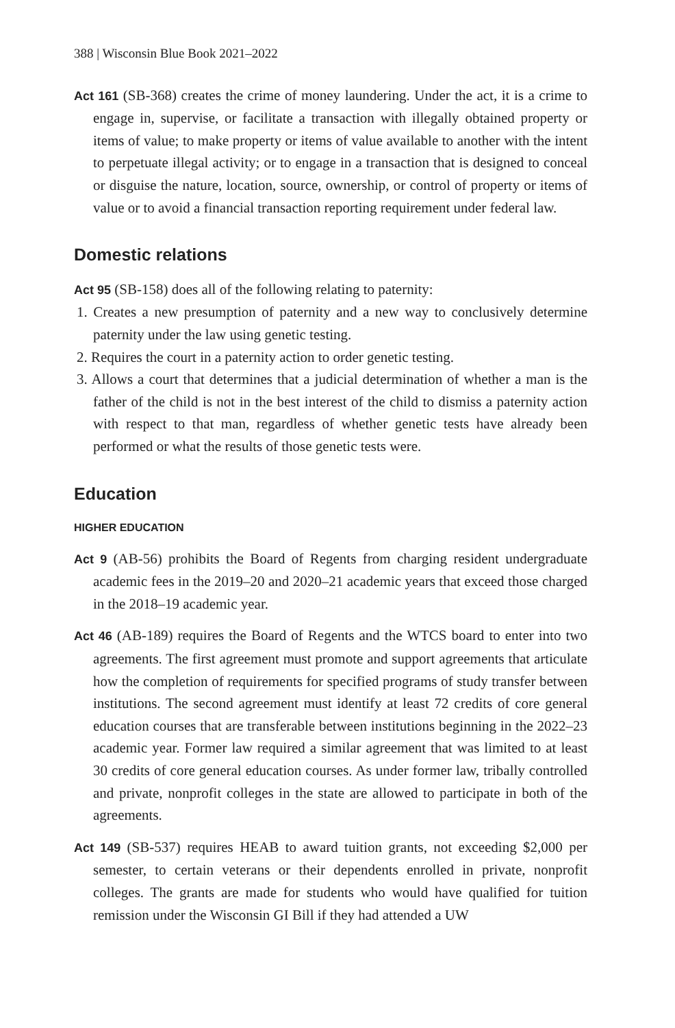388 | Wisconsin Blue Book 2021–2022
Act 161 (SB-368) creates the crime of money laundering. Under the act, it is a crime to engage in, supervise, or facilitate a transaction with illegally obtained property or items of value; to make property or items of value available to another with the intent to perpetuate illegal activity; or to engage in a transaction that is designed to conceal or disguise the nature, location, source, ownership, or control of property or items of value or to avoid a financial transaction reporting requirement under federal law.
Domestic relations
Act 95 (SB-158) does all of the following relating to paternity:
1. Creates a new presumption of paternity and a new way to conclusively determine paternity under the law using genetic testing.
2. Requires the court in a paternity action to order genetic testing.
3. Allows a court that determines that a judicial determination of whether a man is the father of the child is not in the best interest of the child to dismiss a paternity action with respect to that man, regardless of whether genetic tests have already been performed or what the results of those genetic tests were.
Education
HIGHER EDUCATION
Act 9 (AB-56) prohibits the Board of Regents from charging resident undergraduate academic fees in the 2019–20 and 2020–21 academic years that exceed those charged in the 2018–19 academic year.
Act 46 (AB-189) requires the Board of Regents and the WTCS board to enter into two agreements. The first agreement must promote and support agreements that articulate how the completion of requirements for specified programs of study transfer between institutions. The second agreement must identify at least 72 credits of core general education courses that are transferable between institutions beginning in the 2022–23 academic year. Former law required a similar agreement that was limited to at least 30 credits of core general education courses. As under former law, tribally controlled and private, nonprofit colleges in the state are allowed to participate in both of the agreements.
Act 149 (SB-537) requires HEAB to award tuition grants, not exceeding $2,000 per semester, to certain veterans or their dependents enrolled in private, nonprofit colleges. The grants are made for students who would have qualified for tuition remission under the Wisconsin GI Bill if they had attended a UW